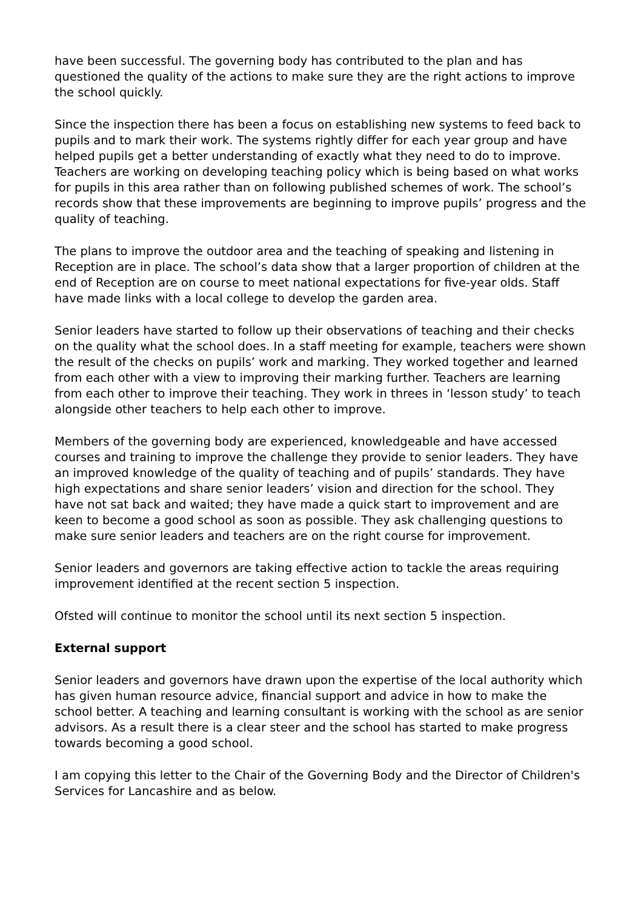have been successful. The governing body has contributed to the plan and has questioned the quality of the actions to make sure they are the right actions to improve the school quickly.
Since the inspection there has been a focus on establishing new systems to feed back to pupils and to mark their work. The systems rightly differ for each year group and have helped pupils get a better understanding of exactly what they need to do to improve. Teachers are working on developing teaching policy which is being based on what works for pupils in this area rather than on following published schemes of work. The school’s records show that these improvements are beginning to improve pupils’ progress and the quality of teaching.
The plans to improve the outdoor area and the teaching of speaking and listening in Reception are in place. The school’s data show that a larger proportion of children at the end of Reception are on course to meet national expectations for five-year olds. Staff have made links with a local college to develop the garden area.
Senior leaders have started to follow up their observations of teaching and their checks on the quality what the school does. In a staff meeting for example, teachers were shown the result of the checks on pupils’ work and marking. They worked together and learned from each other with a view to improving their marking further. Teachers are learning from each other to improve their teaching. They work in threes in ‘lesson study’ to teach alongside other teachers to help each other to improve.
Members of the governing body are experienced, knowledgeable and have accessed courses and training to improve the challenge they provide to senior leaders. They have an improved knowledge of the quality of teaching and of pupils’ standards. They have high expectations and share senior leaders’ vision and direction for the school. They have not sat back and waited; they have made a quick start to improvement and are keen to become a good school as soon as possible. They ask challenging questions to make sure senior leaders and teachers are on the right course for improvement.
Senior leaders and governors are taking effective action to tackle the areas requiring improvement identified at the recent section 5 inspection.
Ofsted will continue to monitor the school until its next section 5 inspection.
External support
Senior leaders and governors have drawn upon the expertise of the local authority which has given human resource advice, financial support and advice in how to make the school better. A teaching and learning consultant is working with the school as are senior advisors. As a result there is a clear steer and the school has started to make progress towards becoming a good school.
I am copying this letter to the Chair of the Governing Body and the Director of Children's Services for Lancashire and as below.